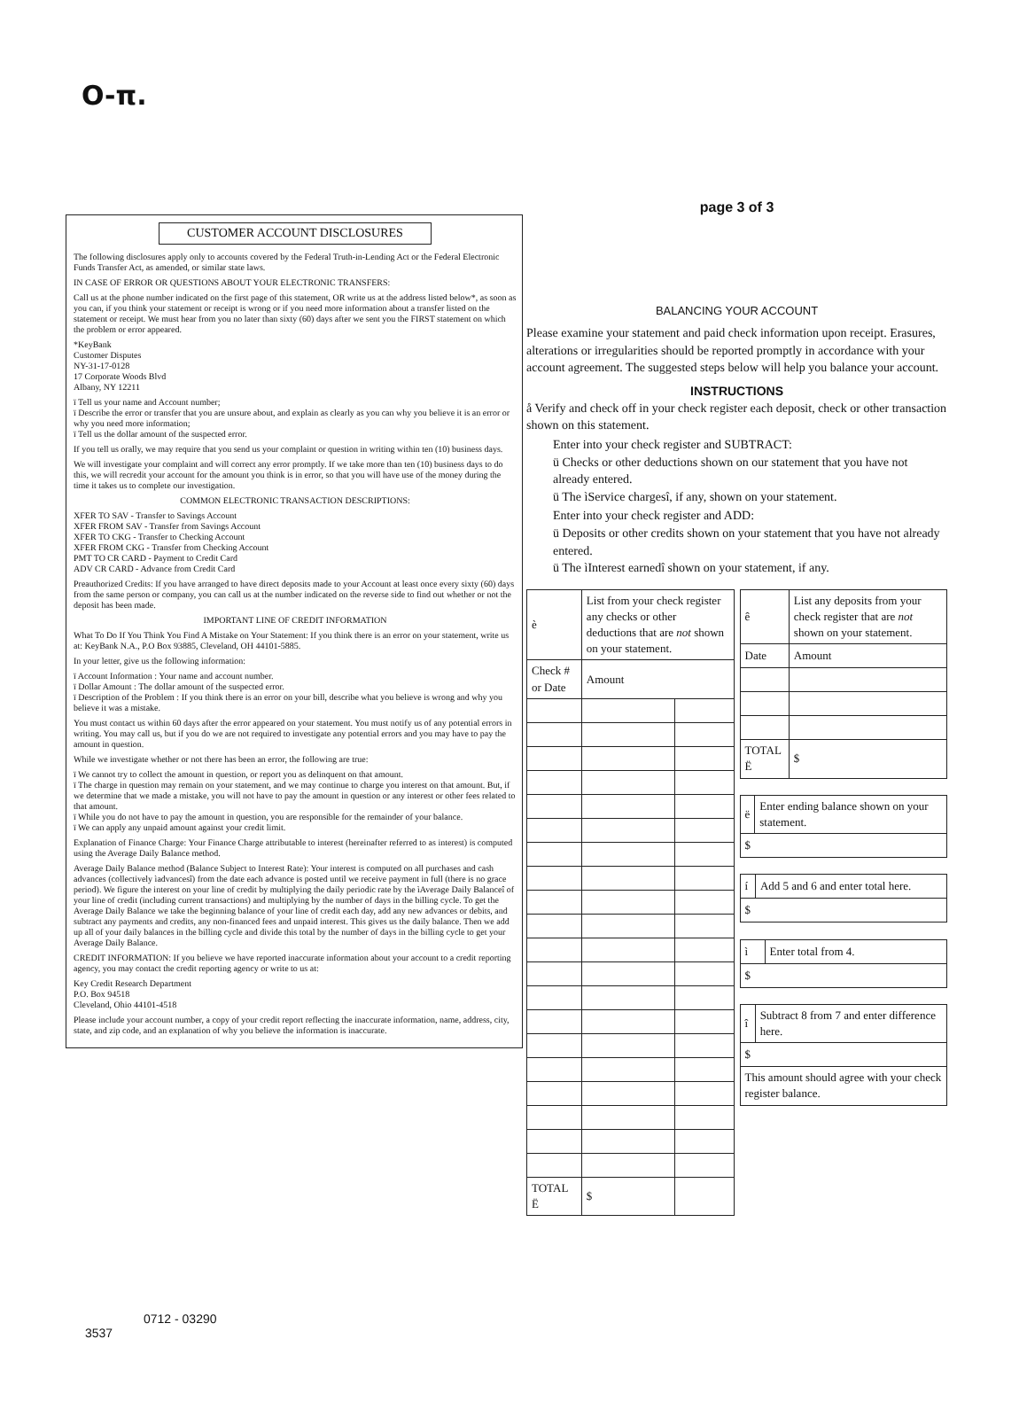O-π.
CUSTOMER ACCOUNT DISCLOSURES
The following disclosures apply only to accounts covered by the Federal Truth-in-Lending Act or the Federal Electronic Funds Transfer Act, as amended, or similar state laws.
IN CASE OF ERROR OR QUESTIONS ABOUT YOUR ELECTRONIC TRANSFERS:
Call us at the phone number indicated on the first page of this statement, OR write us at the address listed below*, as soon as you can, if you think your statement or receipt is wrong or if you need more information about a transfer listed on the statement or receipt. We must hear from you no later than sixty (60) days after we sent you the FIRST statement on which the problem or error appeared.
*KeyBank
Customer Disputes
NY-31-17-0128
17 Corporate Woods Blvd
Albany, NY 12211
ï Tell us your name and Account number;
ï Describe the error or transfer that you are unsure about, and explain as clearly as you can why you believe it is an error or why you need more information;
ï Tell us the dollar amount of the suspected error.
If you tell us orally, we may require that you send us your complaint or question in writing within ten (10) business days.
We will investigate your complaint and will correct any error promptly. If we take more than ten (10) business days to do this, we will recredit your account for the amount you think is in error, so that you will have use of the money during the time it takes us to complete our investigation.
COMMON ELECTRONIC TRANSACTION DESCRIPTIONS:
XFER TO SAV - Transfer to Savings Account
XFER FROM SAV - Transfer from Savings Account
XFER TO CKG - Transfer to Checking Account
XFER FROM CKG - Transfer from Checking Account
PMT TO CR CARD - Payment to Credit Card
ADV CR CARD - Advance from Credit Card
Preauthorized Credits: If you have arranged to have direct deposits made to your Account at least once every sixty (60) days from the same person or company, you can call us at the number indicated on the reverse side to find out whether or not the deposit has been made.
IMPORTANT LINE OF CREDIT INFORMATION
What To Do If You Think You Find A Mistake on Your Statement: If you think there is an error on your statement, write us at: KeyBank N.A., P.O Box 93885, Cleveland, OH 44101-5885.
In your letter, give us the following information:
ï Account Information : Your name and account number.
ï Dollar Amount : The dollar amount of the suspected error.
ï Description of the Problem : If you think there is an error on your bill, describe what you believe is wrong and why you believe it was a mistake.
You must contact us within 60 days after the error appeared on your statement. You must notify us of any potential errors in writing. You may call us, but if you do we are not required to investigate any potential errors and you may have to pay the amount in question.
While we investigate whether or not there has been an error, the following are true:
ï We cannot try to collect the amount in question, or report you as delinquent on that amount.
ï The charge in question may remain on your statement, and we may continue to charge you interest on that amount. But, if we determine that we made a mistake, you will not have to pay the amount in question or any interest or other fees related to that amount.
ï While you do not have to pay the amount in question, you are responsible for the remainder of your balance.
ï We can apply any unpaid amount against your credit limit.
Explanation of Finance Charge: Your Finance Charge attributable to interest (hereinafter referred to as interest) is computed using the Average Daily Balance method.
Average Daily Balance method (Balance Subject to Interest Rate): Your interest is computed on all purchases and cash advances (collectively ìadvancesî) from the date each advance is posted until we receive payment in full (there is no grace period). We figure the interest on your line of credit by multiplying the daily periodic rate by the ìAverage Daily Balanceî of your line of credit (including current transactions) and multiplying by the number of days in the billing cycle. To get the Average Daily Balance we take the beginning balance of your line of credit each day, add any new advances or debits, and subtract any payments and credits, any non-financed fees and unpaid interest. This gives us the daily balance. Then we add up all of your daily balances in the billing cycle and divide this total by the number of days in the billing cycle to get your Average Daily Balance.
CREDIT INFORMATION: If you believe we have reported inaccurate information about your account to a credit reporting agency, you may contact the credit reporting agency or write to us at:
Key Credit Research Department
P.O. Box 94518
Cleveland, Ohio 44101-4518
Please include your account number, a copy of your credit report reflecting the inaccurate information, name, address, city, state, and zip code, and an explanation of why you believe the information is inaccurate.
page 3 of 3
BALANCING YOUR ACCOUNT
Please examine your statement and paid check information upon receipt. Erasures, alterations or irregularities should be reported promptly in accordance with your account agreement. The suggested steps below will help you balance your account.
INSTRUCTIONS
å Verify and check off in your check register each deposit, check or other transaction shown on this statement.
Enter into your check register and SUBTRACT:
ü Checks or other deductions shown on our statement that you have not already entered.
ü The ìService chargesî, if any, shown on your statement.
Enter into your check register and ADD:
ü Deposits or other credits shown on your statement that you have not already entered.
ü The ìInterest earnedî shown on your statement, if any.
| è | List from your check register any checks or other deductions that are not shown on your statement. | | |
| Check # or Date | | Amount | |
| TOTAL Ë | | $ | |
| ê | List any deposits from your check register that are not shown on your statement. | |
| Date | | Amount |
| TOTAL Ë | | $ |
| ë | Enter ending balance shown on your statement. |
| $ | |
| í | Add 5 and 6 and enter total here. |
| $ | |
| ì | Enter total from 4. |
| $ | |
| î | Subtract 8 from 7 and enter difference here. |
| $ | |
| This amount should agree with your check register balance. | |
0712 - 03290
3537